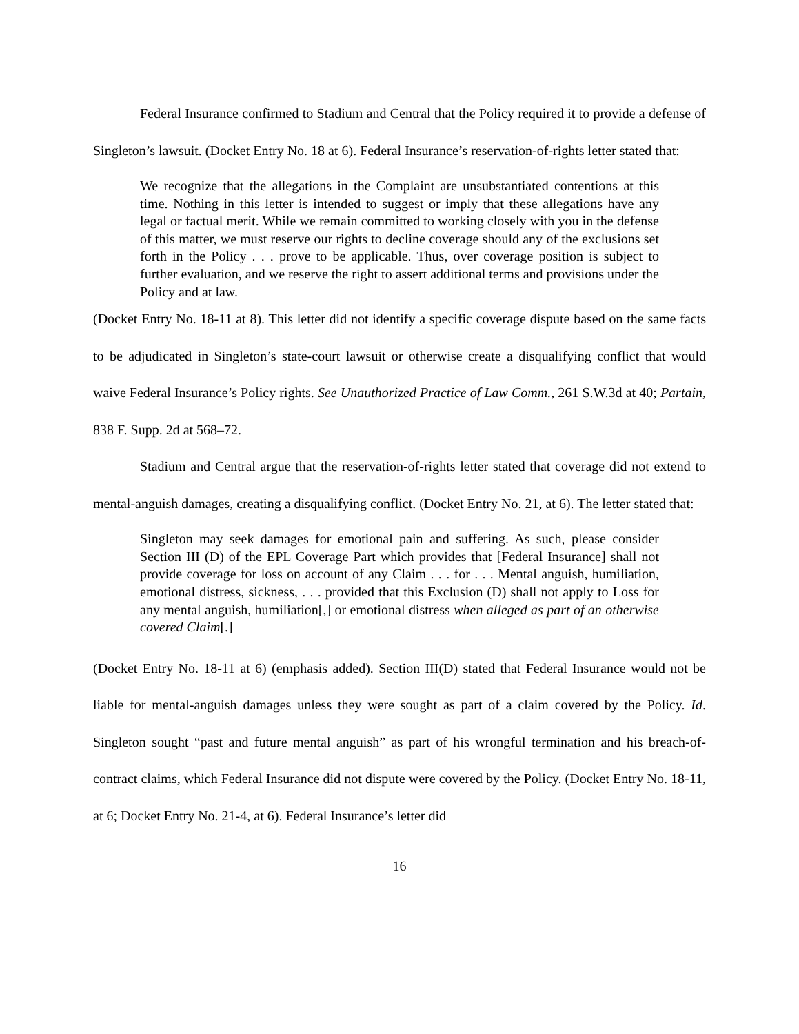Federal Insurance confirmed to Stadium and Central that the Policy required it to provide a defense of Singleton’s lawsuit. (Docket Entry No. 18 at 6). Federal Insurance’s reservation-of-rights letter stated that:
We recognize that the allegations in the Complaint are unsubstantiated contentions at this time. Nothing in this letter is intended to suggest or imply that these allegations have any legal or factual merit. While we remain committed to working closely with you in the defense of this matter, we must reserve our rights to decline coverage should any of the exclusions set forth in the Policy . . . prove to be applicable. Thus, over coverage position is subject to further evaluation, and we reserve the right to assert additional terms and provisions under the Policy and at law.
(Docket Entry No. 18-11 at 8). This letter did not identify a specific coverage dispute based on the same facts to be adjudicated in Singleton’s state-court lawsuit or otherwise create a disqualifying conflict that would waive Federal Insurance’s Policy rights. See Unauthorized Practice of Law Comm., 261 S.W.3d at 40; Partain, 838 F. Supp. 2d at 568–72.
Stadium and Central argue that the reservation-of-rights letter stated that coverage did not extend to mental-anguish damages, creating a disqualifying conflict. (Docket Entry No. 21, at 6). The letter stated that:
Singleton may seek damages for emotional pain and suffering. As such, please consider Section III (D) of the EPL Coverage Part which provides that [Federal Insurance] shall not provide coverage for loss on account of any Claim . . . for . . . Mental anguish, humiliation, emotional distress, sickness, . . . provided that this Exclusion (D) shall not apply to Loss for any mental anguish, humiliation[,] or emotional distress when alleged as part of an otherwise covered Claim[.]
(Docket Entry No. 18-11 at 6) (emphasis added). Section III(D) stated that Federal Insurance would not be liable for mental-anguish damages unless they were sought as part of a claim covered by the Policy. Id. Singleton sought “past and future mental anguish” as part of his wrongful termination and his breach-of-contract claims, which Federal Insurance did not dispute were covered by the Policy. (Docket Entry No. 18-11, at 6; Docket Entry No. 21-4, at 6). Federal Insurance’s letter did
16